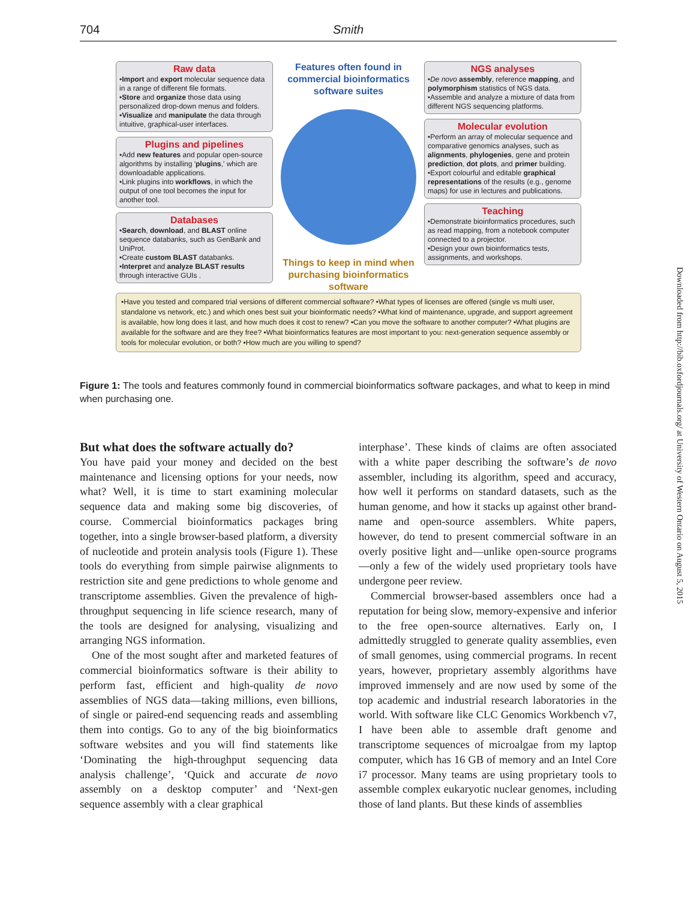704 Smith
Raw data
•Import and export molecular sequence data in a range of different file formats.
•Store and organize those data using personalized drop-down menus and folders.
•Visualize and manipulate the data through intuitive, graphical-user interfaces.
Plugins and pipelines
•Add new features and popular open-source algorithms by installing 'plugins,' which are downloadable applications.
•Link plugins into workflows, in which the output of one tool becomes the input for another tool.
Databases
•Search, download, and BLAST online sequence databanks, such as GenBank and UniProt.
•Create custom BLAST databanks.
•Interpret and analyze BLAST results through interactive GUIs .
Features often found in commercial bioinformatics software suites
Things to keep in mind when purchasing bioinformatics software
NGS analyses
•De novo assembly, reference mapping, and polymorphism statistics of NGS data.
•Assemble and analyze a mixture of data from different NGS sequencing platforms.
Molecular evolution
•Perform an array of molecular sequence and comparative genomics analyses, such as alignments, phylogenies, gene and protein prediction, dot plots, and primer building.
•Export colourful and editable graphical representations of the results (e.g., genome maps) for use in lectures and publications.
Teaching
•Demonstrate bioinformatics procedures, such as read mapping, from a notebook computer connected to a projector.
•Design your own bioinformatics tests, assignments, and workshops.
•Have you tested and compared trial versions of different commercial software? •What types of licenses are offered (single vs multi user, standalone vs network, etc.) and which ones best suit your bioinformatic needs? •What kind of maintenance, upgrade, and support agreement is available, how long does it last, and how much does it cost to renew? •Can you move the software to another computer? •What plugins are available for the software and are they free? •What bioinformatics features are most important to you: next-generation sequence assembly or tools for molecular evolution, or both? •How much are you willing to spend?
Figure 1: The tools and features commonly found in commercial bioinformatics software packages, and what to keep in mind when purchasing one.
But what does the software actually do?
You have paid your money and decided on the best maintenance and licensing options for your needs, now what? Well, it is time to start examining molecular sequence data and making some big discoveries, of course. Commercial bioinformatics packages bring together, into a single browser-based platform, a diversity of nucleotide and protein analysis tools (Figure 1). These tools do everything from simple pairwise alignments to restriction site and gene predictions to whole genome and transcriptome assemblies. Given the prevalence of high-throughput sequencing in life science research, many of the tools are designed for analysing, visualizing and arranging NGS information.
One of the most sought after and marketed features of commercial bioinformatics software is their ability to perform fast, efficient and high-quality de novo assemblies of NGS data—taking millions, even billions, of single or paired-end sequencing reads and assembling them into contigs. Go to any of the big bioinformatics software websites and you will find statements like ‘Dominating the high-throughput sequencing data analysis challenge’, ‘Quick and accurate de novo assembly on a desktop computer’ and ‘Next-gen sequence assembly with a clear graphical
interphase’. These kinds of claims are often associated with a white paper describing the software’s de novo assembler, including its algorithm, speed and accuracy, how well it performs on standard datasets, such as the human genome, and how it stacks up against other brand-name and open-source assemblers. White papers, however, do tend to present commercial software in an overly positive light and—unlike open-source programs—only a few of the widely used proprietary tools have undergone peer review.
Commercial browser-based assemblers once had a reputation for being slow, memory-expensive and inferior to the free open-source alternatives. Early on, I admittedly struggled to generate quality assemblies, even of small genomes, using commercial programs. In recent years, however, proprietary assembly algorithms have improved immensely and are now used by some of the top academic and industrial research laboratories in the world. With software like CLC Genomics Workbench v7, I have been able to assemble draft genome and transcriptome sequences of microalgae from my laptop computer, which has 16 GB of memory and an Intel Core i7 processor. Many teams are using proprietary tools to assemble complex eukaryotic nuclear genomes, including those of land plants. But these kinds of assemblies
Downloaded from http://bib.oxfordjournals.org/ at University of Western Ontario on August 5, 2015